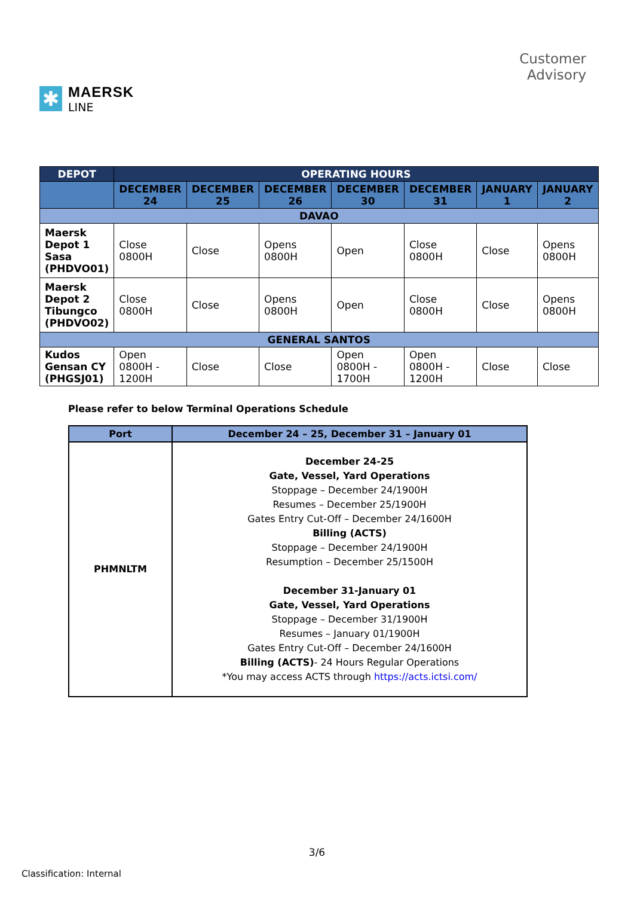✱
MAERSK
LINE
Customer
Advisory
| DEPOT | OPERATING HOURS | | | | | | |
| --- | --- | --- | --- | --- | --- | --- | --- |
| | DECEMBER 24 | DECEMBER 25 | DECEMBER 26 | DECEMBER 30 | DECEMBER 31 | JANUARY 1 | JANUARY 2 |
| DAVAO | | | | | | | |
| Maersk Depot 1 Sasa (PHDVO01) | Close 0800H | Close | Opens 0800H | Open | Close 0800H | Close | Opens 0800H |
| Maersk Depot 2 Tibungco (PHDVO02) | Close 0800H | Close | Opens 0800H | Open | Close 0800H | Close | Opens 0800H |
| GENERAL SANTOS | | | | | | | |
| Kudos Gensan CY (PHGSJ01) | Open 0800H - 1200H | Close | Close | Open 0800H - 1700H | Open 0800H - 1200H | Close | Close |
Please refer to below Terminal Operations Schedule
| Port | December 24 – 25, December 31 – January 01 |
| --- | --- |
| PHMNLTM | December 24-25 Gate, Vessel, Yard Operations Stoppage – December 24/1900H Resumes – December 25/1900H Gates Entry Cut-Off – December 24/1600H Billing (ACTS) Stoppage – December 24/1900H Resumption – December 25/1500H December 31-January 01 Gate, Vessel, Yard Operations Stoppage – December 31/1900H Resumes – January 01/1900H Gates Entry Cut-Off – December 24/1600H Billing (ACTS) - 24 Hours Regular Operations *You may access ACTS through https://acts.ictsi.com/ |
3/6
Classification: Internal